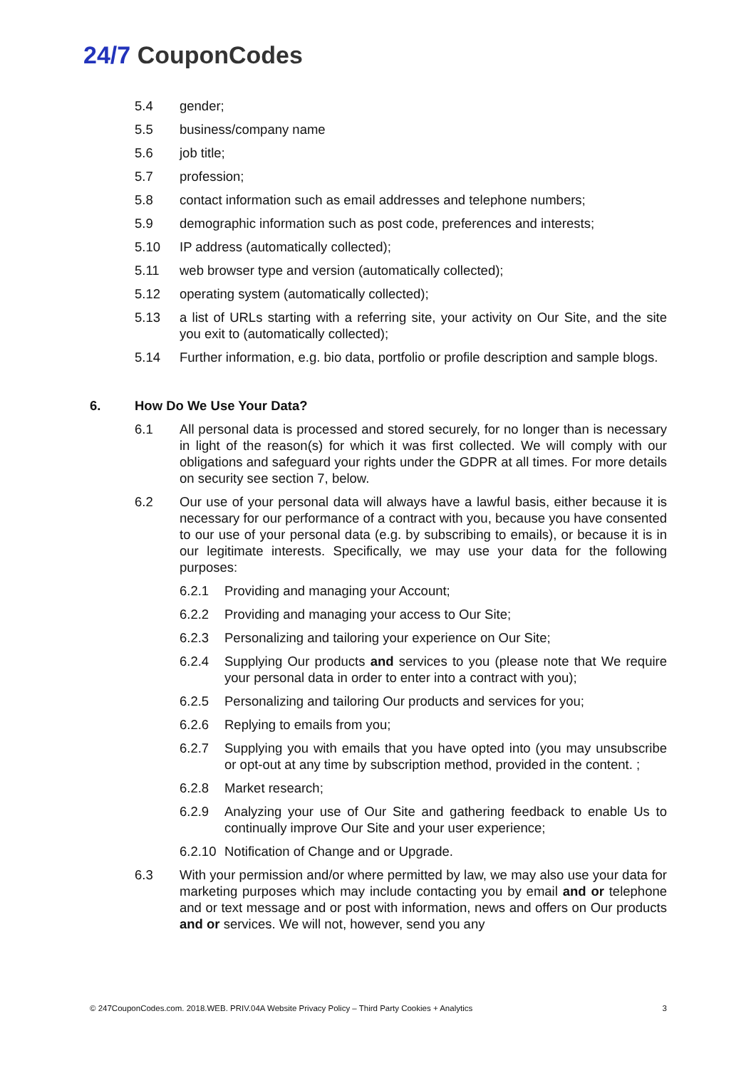24/7 CouponCodes
5.4 gender;
5.5 business/company name
5.6 job title;
5.7 profession;
5.8 contact information such as email addresses and telephone numbers;
5.9 demographic information such as post code, preferences and interests;
5.10 IP address (automatically collected);
5.11 web browser type and version (automatically collected);
5.12 operating system (automatically collected);
5.13 a list of URLs starting with a referring site, your activity on Our Site, and the site you exit to (automatically collected);
5.14 Further information, e.g. bio data, portfolio or profile description and sample blogs.
6. How Do We Use Your Data?
6.1 All personal data is processed and stored securely, for no longer than is necessary in light of the reason(s) for which it was first collected. We will comply with our obligations and safeguard your rights under the GDPR at all times. For more details on security see section 7, below.
6.2 Our use of your personal data will always have a lawful basis, either because it is necessary for our performance of a contract with you, because you have consented to our use of your personal data (e.g. by subscribing to emails), or because it is in our legitimate interests. Specifically, we may use your data for the following purposes:
6.2.1 Providing and managing your Account;
6.2.2 Providing and managing your access to Our Site;
6.2.3 Personalizing and tailoring your experience on Our Site;
6.2.4 Supplying Our products and services to you (please note that We require your personal data in order to enter into a contract with you);
6.2.5 Personalizing and tailoring Our products and services for you;
6.2.6 Replying to emails from you;
6.2.7 Supplying you with emails that you have opted into (you may unsubscribe or opt-out at any time by subscription method, provided in the content. ;
6.2.8 Market research;
6.2.9 Analyzing your use of Our Site and gathering feedback to enable Us to continually improve Our Site and your user experience;
6.2.10
Notification of Change and or Upgrade.
6.3 With your permission and/or where permitted by law, we may also use your data for marketing purposes which may include contacting you by email and or telephone and or text message and or post with information, news and offers on Our products and or services. We will not, however, send you any
© 247CouponCodes.com. 2018.WEB. PRIV.04A Website Privacy Policy – Third Party Cookies + Analytics
3